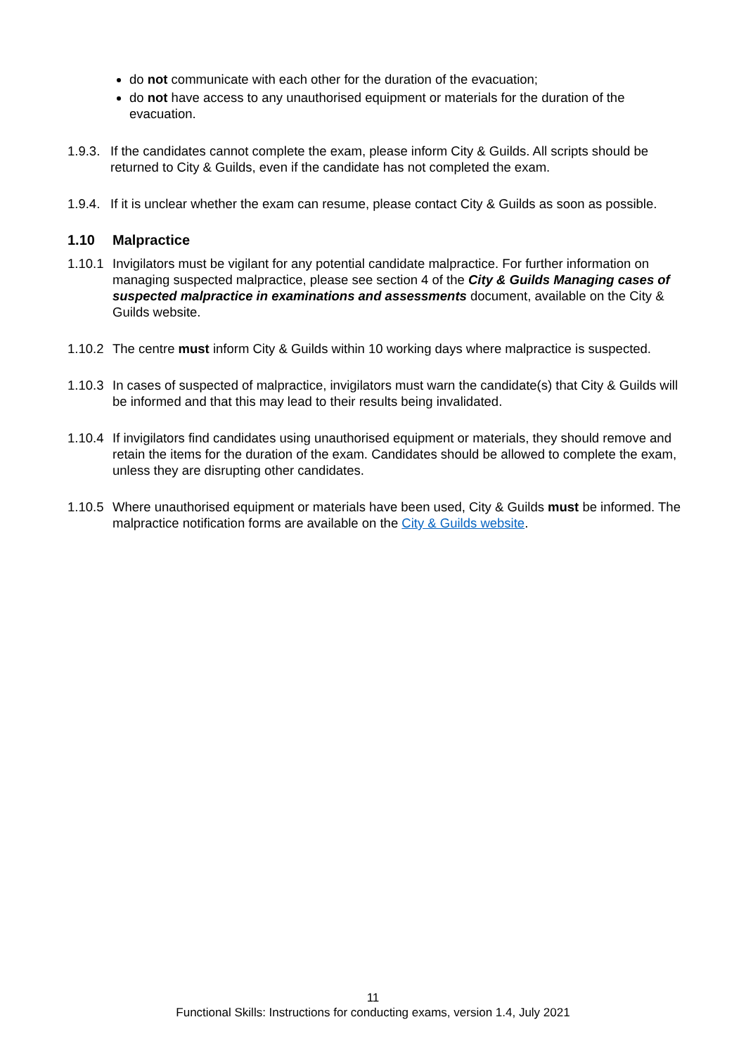do not communicate with each other for the duration of the evacuation;
do not have access to any unauthorised equipment or materials for the duration of the evacuation.
1.9.3. If the candidates cannot complete the exam, please inform City & Guilds. All scripts should be returned to City & Guilds, even if the candidate has not completed the exam.
1.9.4. If it is unclear whether the exam can resume, please contact City & Guilds as soon as possible.
1.10 Malpractice
1.10.1 Invigilators must be vigilant for any potential candidate malpractice. For further information on managing suspected malpractice, please see section 4 of the City & Guilds Managing cases of suspected malpractice in examinations and assessments document, available on the City & Guilds website.
1.10.2 The centre must inform City & Guilds within 10 working days where malpractice is suspected.
1.10.3 In cases of suspected of malpractice, invigilators must warn the candidate(s) that City & Guilds will be informed and that this may lead to their results being invalidated.
1.10.4 If invigilators find candidates using unauthorised equipment or materials, they should remove and retain the items for the duration of the exam. Candidates should be allowed to complete the exam, unless they are disrupting other candidates.
1.10.5 Where unauthorised equipment or materials have been used, City & Guilds must be informed. The malpractice notification forms are available on the City & Guilds website.
11
Functional Skills: Instructions for conducting exams, version 1.4, July 2021